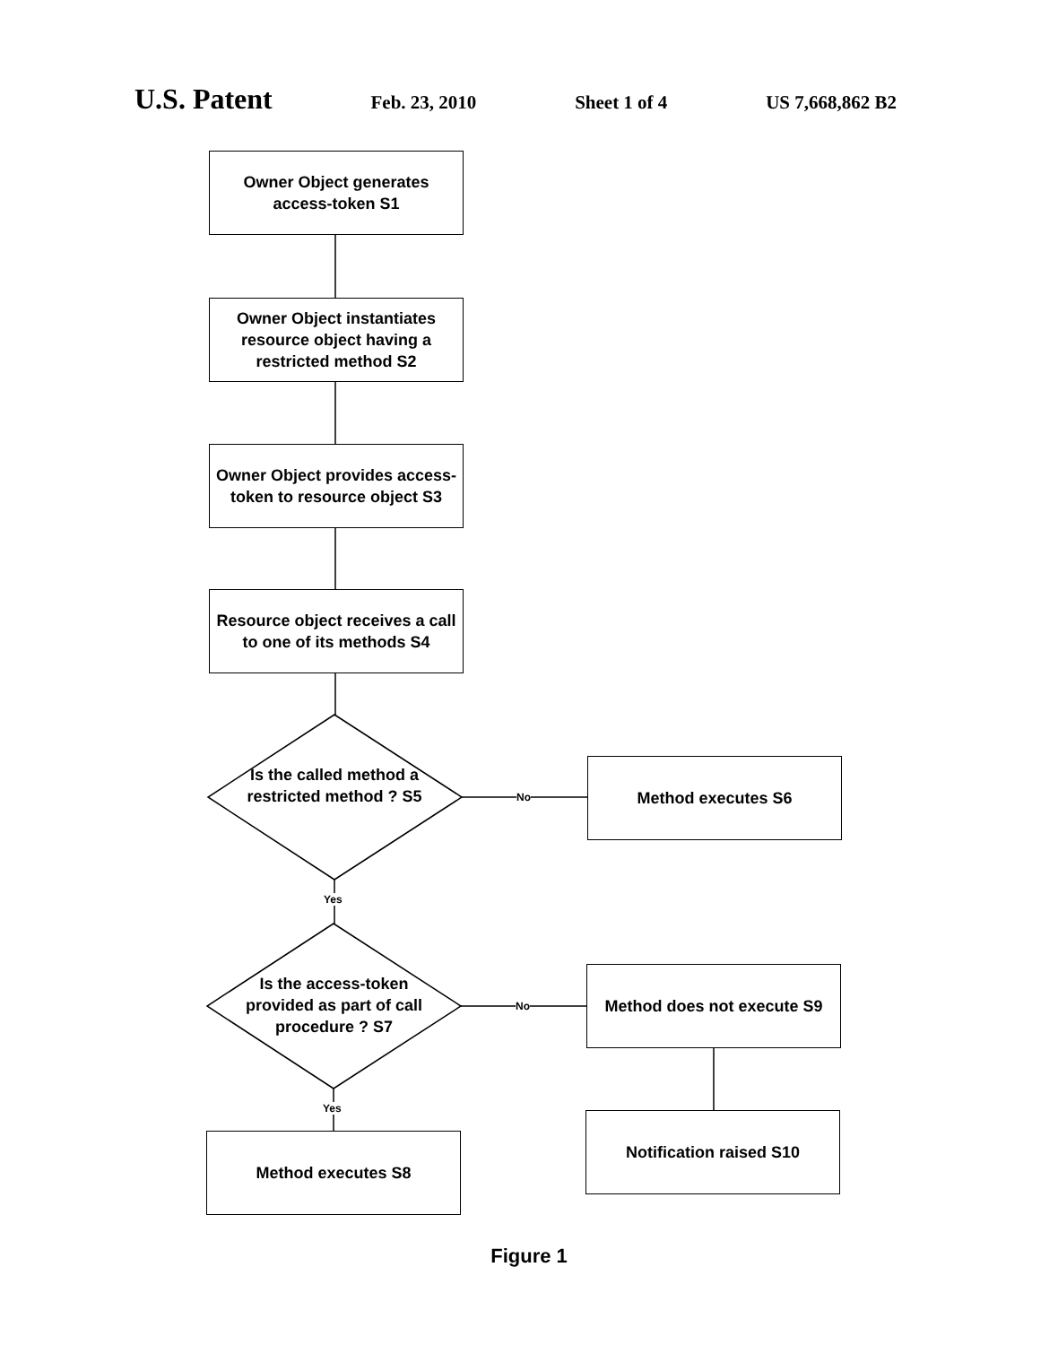U.S. Patent Feb. 23, 2010 Sheet 1 of 4 US 7,668,862 B2
Owner Object generates
access-token S1
Owner Object instantiates resource object having a restricted method S2
Owner Object provides access-token to resource object S3
Resource object receives a call to one of its methods S4
Is the called method a restricted method ? S5
No
Method executes S6
Yes
Is the access-token provided as part of call procedure ? S7
No
Method does not execute S9
Yes
Method executes S8
Notification raised S10
Figure 1